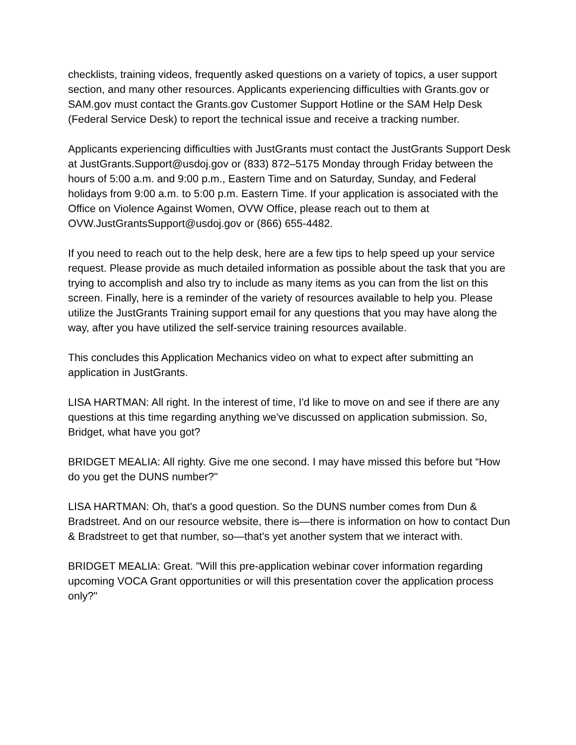checklists, training videos, frequently asked questions on a variety of topics, a user support section, and many other resources. Applicants experiencing difficulties with Grants.gov or SAM.gov must contact the Grants.gov Customer Support Hotline or the SAM Help Desk (Federal Service Desk) to report the technical issue and receive a tracking number.
Applicants experiencing difficulties with JustGrants must contact the JustGrants Support Desk at JustGrants.Support@usdoj.gov or (833) 872–5175 Monday through Friday between the hours of 5:00 a.m. and 9:00 p.m., Eastern Time and on Saturday, Sunday, and Federal holidays from 9:00 a.m. to 5:00 p.m. Eastern Time. If your application is associated with the Office on Violence Against Women, OVW Office, please reach out to them at OVW.JustGrantsSupport@usdoj.gov or (866) 655-4482.
If you need to reach out to the help desk, here are a few tips to help speed up your service request. Please provide as much detailed information as possible about the task that you are trying to accomplish and also try to include as many items as you can from the list on this screen. Finally, here is a reminder of the variety of resources available to help you. Please utilize the JustGrants Training support email for any questions that you may have along the way, after you have utilized the self-service training resources available.
This concludes this Application Mechanics video on what to expect after submitting an application in JustGrants.
LISA HARTMAN: All right. In the interest of time, I'd like to move on and see if there are any questions at this time regarding anything we've discussed on application submission. So, Bridget, what have you got?
BRIDGET MEALIA: All righty. Give me one second. I may have missed this before but “How do you get the DUNS number?"
LISA HARTMAN: Oh, that's a good question. So the DUNS number comes from Dun & Bradstreet. And on our resource website, there is—there is information on how to contact Dun & Bradstreet to get that number, so—that's yet another system that we interact with.
BRIDGET MEALIA: Great. "Will this pre-application webinar cover information regarding upcoming VOCA Grant opportunities or will this presentation cover the application process only?"